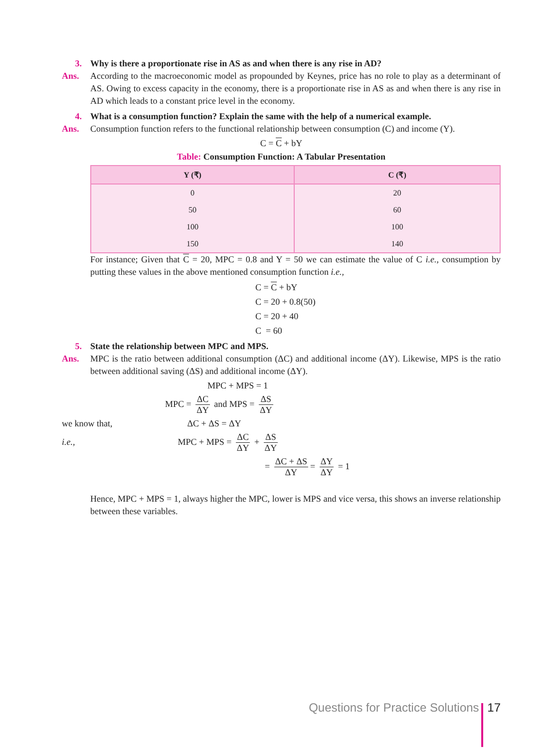3. Why is there a proportionate rise in AS as and when there is any rise in AD?
Ans. According to the macroeconomic model as propounded by Keynes, price has no role to play as a determinant of AS. Owing to excess capacity in the economy, there is a proportionate rise in AS as and when there is any rise in AD which leads to a constant price level in the economy.
4. What is a consumption function? Explain the same with the help of a numerical example.
Ans. Consumption function refers to the functional relationship between consumption (C) and income (Y).
C = C + bY
Table: Consumption Function: A Tabular Presentation
| Y (₹) | C (₹) |
| --- | --- |
| 0 | 20 |
| 50 | 60 |
| 100 | 100 |
| 150 | 140 |
For instance; Given that C = 20, MPC = 0.8 and Y = 50 we can estimate the value of C i.e., consumption by putting these values in the above mentioned consumption function i.e.,
C = C + bY
C = 20 + 0.8(50)
C = 20 + 40
C = 60
5. State the relationship between MPC and MPS.
Ans. MPC is the ratio between additional consumption (ΔC) and additional income (ΔY). Likewise, MPS is the ratio between additional saving (ΔS) and additional income (ΔY).
MPC + MPS = 1
MPC = ΔC ΔY and MPS = ΔS ΔY
we know that, ΔC + ΔS = ΔY
i.e., MPC + MPS = ΔC ΔY + ΔS ΔY
= ΔC + ΔS ΔY = ΔY ΔY = 1
Hence, MPC + MPS = 1, always higher the MPC, lower is MPS and vice versa, this shows an inverse relationship between these variables.
Questions for Practice Solutions 17